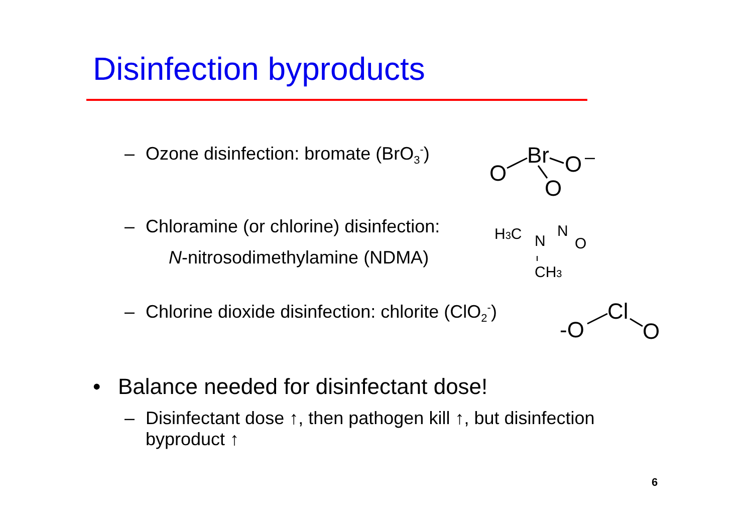Disinfection byproducts
– Ozone disinfection: bromate (BrO<sub>3</sub><sup>-</sup>)
Br
O
O
–
O
– Chloramine (or chlorine) disinfection:
N-nitrosodimethylamine (NDMA)
H3C
N
N
O
CH3
– Chlorine dioxide disinfection: chlorite (ClO<sub>2</sub><sup>-</sup>)
-O
Cl
O
• Balance needed for disinfectant dose!
– Disinfectant dose ↑, then pathogen kill ↑, but disinfection byproduct ↑
6